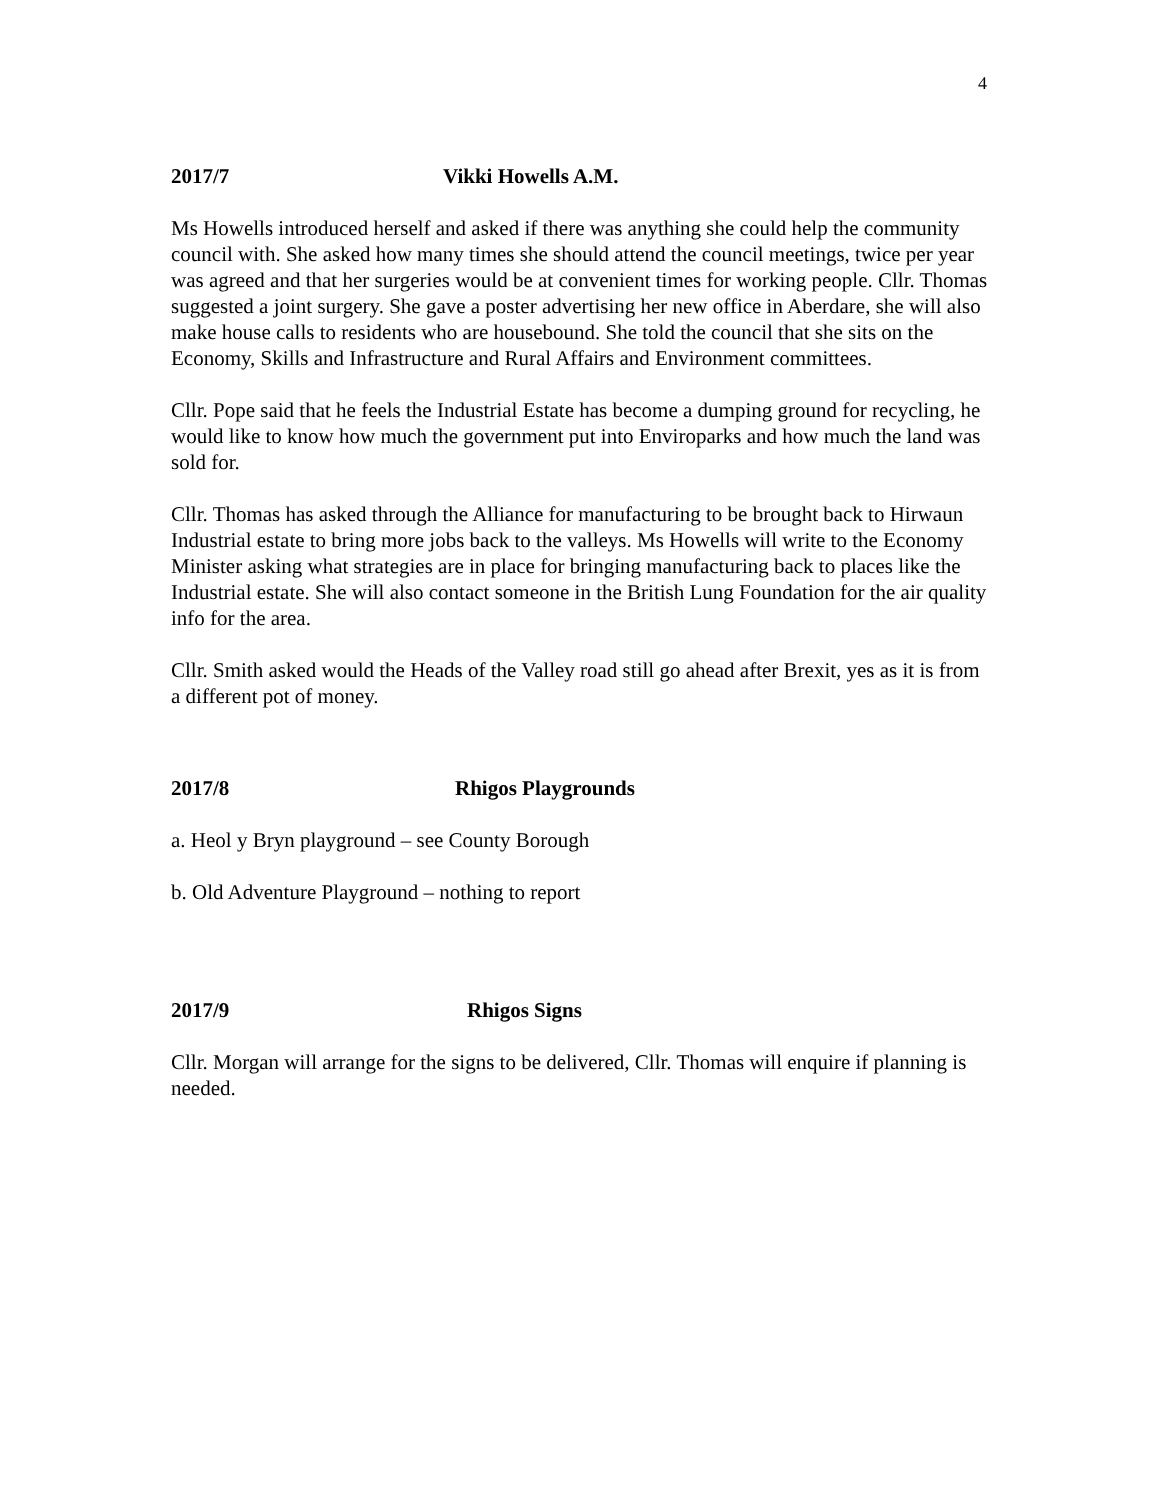4
2017/7 Vikki Howells A.M.
Ms Howells introduced herself and asked if there was anything she could help the community council with. She asked how many times she should attend the council meetings, twice per year was agreed and that her surgeries would be at convenient times for working people. Cllr. Thomas suggested a joint surgery. She gave a poster advertising her new office in Aberdare, she will also make house calls to residents who are housebound. She told the council that she sits on the Economy, Skills and Infrastructure and Rural Affairs and Environment committees.
Cllr. Pope said that he feels the Industrial Estate has become a dumping ground for recycling, he would like to know how much the government put into Enviroparks and how much the land was sold for.
Cllr. Thomas has asked through the Alliance for manufacturing to be brought back to Hirwaun Industrial estate to bring more jobs back to the valleys. Ms Howells will write to the Economy Minister asking what strategies are in place for bringing manufacturing back to places like the Industrial estate. She will also contact someone in the British Lung Foundation for the air quality info for the area.
Cllr. Smith asked would the Heads of the Valley road still go ahead after Brexit, yes as it is from a different pot of money.
2017/8 Rhigos Playgrounds
a. Heol y Bryn playground – see County Borough
b. Old Adventure Playground – nothing to report
2017/9 Rhigos Signs
Cllr. Morgan will arrange for the signs to be delivered, Cllr. Thomas will enquire if planning is needed.